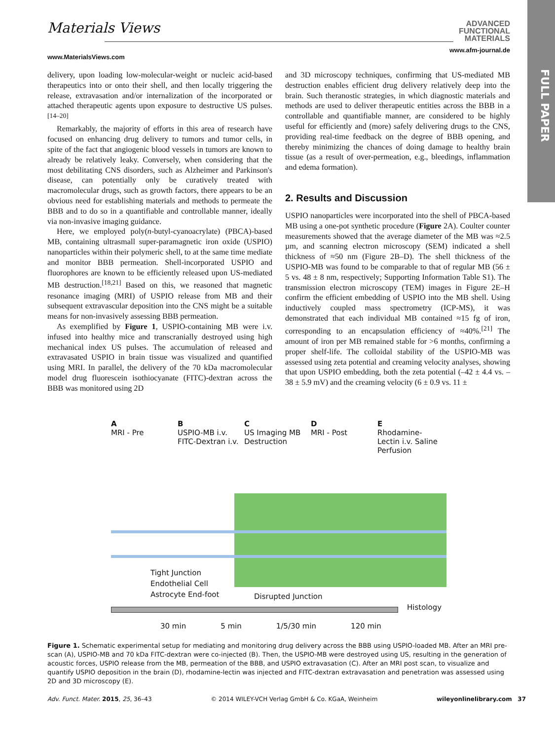FULL PAPER
Materials Views
www.MaterialsViews.com
ADVANCED
FUNCTIONAL
MATERIALS
www.afm-journal.de
delivery, upon loading low-molecular-weight or nucleic acid-based therapeutics into or onto their shell, and then locally triggering the release, extravasation and/or internalization of the incorporated or attached therapeutic agents upon exposure to destructive US pulses.<sup>[14–20]</sup>
Remarkably, the majority of efforts in this area of research have focused on enhancing drug delivery to tumors and tumor cells, in spite of the fact that angiogenic blood vessels in tumors are known to already be relatively leaky. Conversely, when considering that the most debilitating CNS disorders, such as Alzheimer and Parkinson's disease, can potentially only be curatively treated with macromolecular drugs, such as growth factors, there appears to be an obvious need for establishing materials and methods to permeate the BBB and to do so in a quantifiable and controllable manner, ideally via non-invasive imaging guidance.
Here, we employed poly(n-butyl-cyanoacrylate) (PBCA)-based MB, containing ultrasmall super-paramagnetic iron oxide (USPIO) nanoparticles within their polymeric shell, to at the same time mediate and monitor BBB permeation. Shell-incorporated USPIO and fluorophores are known to be efficiently released upon US-mediated MB destruction.<sup>[18,21]</sup> Based on this, we reasoned that magnetic resonance imaging (MRI) of USPIO release from MB and their subsequent extravascular deposition into the CNS might be a suitable means for non-invasively assessing BBB permeation.
As exemplified by Figure 1, USPIO-containing MB were i.v. infused into healthy mice and transcranially destroyed using high mechanical index US pulses. The accumulation of released and extravasated USPIO in brain tissue was visualized and quantified using MRI. In parallel, the delivery of the 70 kDa macromolecular model drug fluorescein isothiocyanate (FITC)-dextran across the BBB was monitored using 2D
and 3D microscopy techniques, confirming that US-mediated MB destruction enables efficient drug delivery relatively deep into the brain. Such theranostic strategies, in which diagnostic materials and methods are used to deliver therapeutic entities across the BBB in a controllable and quantifiable manner, are considered to be highly useful for efficiently and (more) safely delivering drugs to the CNS, providing real-time feedback on the degree of BBB opening, and thereby minimizing the chances of doing damage to healthy brain tissue (as a result of over-permeation, e.g., bleedings, inflammation and edema formation).
2. Results and Discussion
USPIO nanoparticles were incorporated into the shell of PBCA-based MB using a one-pot synthetic procedure (Figure 2A). Coulter counter measurements showed that the average diameter of the MB was ≈2.5 µm, and scanning electron microscopy (SEM) indicated a shell thickness of ≈50 nm (Figure 2B–D). The shell thickness of the USPIO-MB was found to be comparable to that of regular MB (56 ± 5 vs. 48 ± 8 nm, respectively; Supporting Information Table S1). The transmission electron microscopy (TEM) images in Figure 2E–H confirm the efficient embedding of USPIO into the MB shell. Using inductively coupled mass spectrometry (ICP-MS), it was demonstrated that each individual MB contained ≈15 fg of iron, corresponding to an encapsulation efficiency of ≈40%.<sup>[21]</sup> The amount of iron per MB remained stable for >6 months, confirming a proper shelf-life. The colloidal stability of the USPIO-MB was assessed using zeta potential and creaming velocity analyses, showing that upon USPIO embedding, both the zeta potential (–42 ± 4.4 vs. –38 ± 5.9 mV) and the creaming velocity (6 ± 0.9 vs. 11 ±
A
MRI - Pre
B
USPIO-MB i.v. FITC-Dextran i.v.
C
US Imaging MB Destruction
D
MRI - Post
E
Rhodamine-Lectin i.v. Saline Perfusion
Tight Junction
Endothelial Cell
Astrocyte End-foot
Disrupted Junction
Histology
30 min 5 min 1/5/30 min 120 min
Figure 1. Schematic experimental setup for mediating and monitoring drug delivery across the BBB using USPIO-loaded MB. After an MRI pre-scan (A), USPIO-MB and 70 kDa FITC-dextran were co-injected (B). Then, the USPIO-MB were destroyed using US, resulting in the generation of acoustic forces, USPIO release from the MB, permeation of the BBB, and USPIO extravasation (C). After an MRI post scan, to visualize and quantify USPIO deposition in the brain (D), rhodamine-lectin was injected and FITC-dextran extravasation and penetration was assessed using 2D and 3D microscopy (E).
Adv. Funct. Mater. 2015, 25, 36–43 © 2014 WILEY-VCH Verlag GmbH & Co. KGaA, Weinheim wileyonlinelibrary.com 37